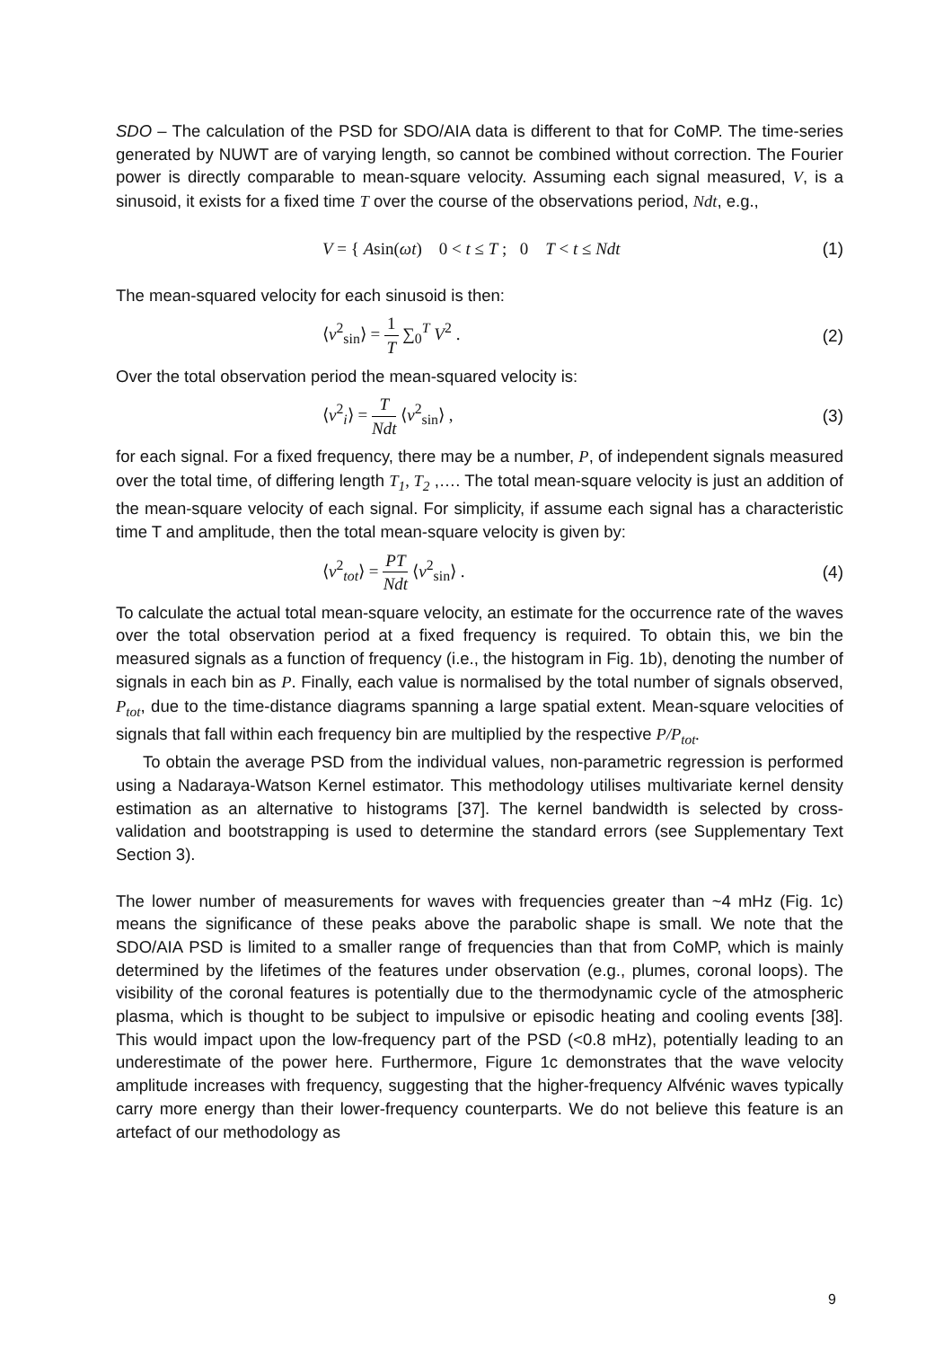SDO – The calculation of the PSD for SDO/AIA data is different to that for CoMP. The time-series generated by NUWT are of varying length, so cannot be combined without correction. The Fourier power is directly comparable to mean-square velocity. Assuming each signal measured, V, is a sinusoid, it exists for a fixed time T over the course of the observations period, Ndt, e.g.,
V = { Asin(ωt) 0 < t ≤ T ; 0 T < t ≤ Ndt
(1)
The mean-squared velocity for each sinusoid is then:
⟨v<sup>2</sup><sub>sin</sub>⟩ = 1 T ∑<sub>0</sub><sup>T</sup> V<sup>2</sup> . (2)
Over the total observation period the mean-squared velocity is:
⟨v<sup>2</sup><sub>i</sub>⟩ = T Ndt ⟨v<sup>2</sup><sub>sin</sub>⟩ , (3)
for each signal. For a fixed frequency, there may be a number, P, of independent signals measured over the total time, of differing length T<sub>1</sub>, T<sub>2</sub> ,…. The total mean-square velocity is just an addition of the mean-square velocity of each signal. For simplicity, if assume each signal has a characteristic time T and amplitude, then the total mean-square velocity is given by:
⟨v<sup>2</sup><sub>tot</sub>⟩ = PT Ndt ⟨v<sup>2</sup><sub>sin</sub>⟩ . (4)
To calculate the actual total mean-square velocity, an estimate for the occurrence rate of the waves over the total observation period at a fixed frequency is required. To obtain this, we bin the measured signals as a function of frequency (i.e., the histogram in Fig. 1b), denoting the number of signals in each bin as P. Finally, each value is normalised by the total number of signals observed, P<sub>tot</sub>, due to the time-distance diagrams spanning a large spatial extent. Mean-square velocities of signals that fall within each frequency bin are multiplied by the respective P/P<sub>tot</sub>.
To obtain the average PSD from the individual values, non-parametric regression is performed using a Nadaraya-Watson Kernel estimator. This methodology utilises multivariate kernel density estimation as an alternative to histograms [37]. The kernel bandwidth is selected by cross-validation and bootstrapping is used to determine the standard errors (see Supplementary Text Section 3).
The lower number of measurements for waves with frequencies greater than ~4 mHz (Fig. 1c) means the significance of these peaks above the parabolic shape is small. We note that the SDO/AIA PSD is limited to a smaller range of frequencies than that from CoMP, which is mainly determined by the lifetimes of the features under observation (e.g., plumes, coronal loops). The visibility of the coronal features is potentially due to the thermodynamic cycle of the atmospheric plasma, which is thought to be subject to impulsive or episodic heating and cooling events [38]. This would impact upon the low-frequency part of the PSD (<0.8 mHz), potentially leading to an underestimate of the power here. Furthermore, Figure 1c demonstrates that the wave velocity amplitude increases with frequency, suggesting that the higher-frequency Alfvénic waves typically carry more energy than their lower-frequency counterparts. We do not believe this feature is an artefact of our methodology as
9